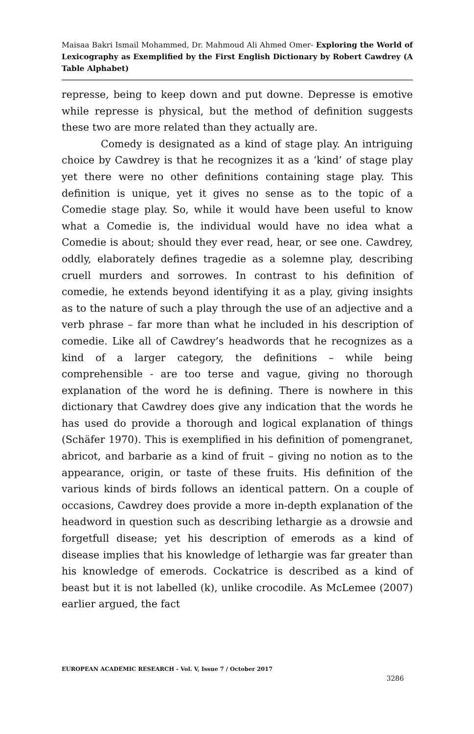Maisaa Bakri Ismail Mohammed, Dr. Mahmoud Ali Ahmed Omer- Exploring the World of Lexicography as Exemplified by the First English Dictionary by Robert Cawdrey (A Table Alphabet)
represse, being to keep down and put downe. Depresse is emotive while represse is physical, but the method of definition suggests these two are more related than they actually are.
Comedy is designated as a kind of stage play. An intriguing choice by Cawdrey is that he recognizes it as a ‘kind’ of stage play yet there were no other definitions containing stage play. This definition is unique, yet it gives no sense as to the topic of a Comedie stage play. So, while it would have been useful to know what a Comedie is, the individual would have no idea what a Comedie is about; should they ever read, hear, or see one. Cawdrey, oddly, elaborately defines tragedie as a solemne play, describing cruell murders and sorrowes. In contrast to his definition of comedie, he extends beyond identifying it as a play, giving insights as to the nature of such a play through the use of an adjective and a verb phrase – far more than what he included in his description of comedie. Like all of Cawdrey’s headwords that he recognizes as a kind of a larger category, the definitions – while being comprehensible - are too terse and vague, giving no thorough explanation of the word he is defining. There is nowhere in this dictionary that Cawdrey does give any indication that the words he has used do provide a thorough and logical explanation of things (Schäfer 1970). This is exemplified in his definition of pomengranet, abricot, and barbarie as a kind of fruit – giving no notion as to the appearance, origin, or taste of these fruits. His definition of the various kinds of birds follows an identical pattern. On a couple of occasions, Cawdrey does provide a more in-depth explanation of the headword in question such as describing lethargie as a drowsie and forgetfull disease; yet his description of emerods as a kind of disease implies that his knowledge of lethargie was far greater than his knowledge of emerods. Cockatrice is described as a kind of beast but it is not labelled (k), unlike crocodile. As McLemee (2007) earlier argued, the fact
EUROPEAN ACADEMIC RESEARCH - Vol. V, Issue 7 / October 2017
3286